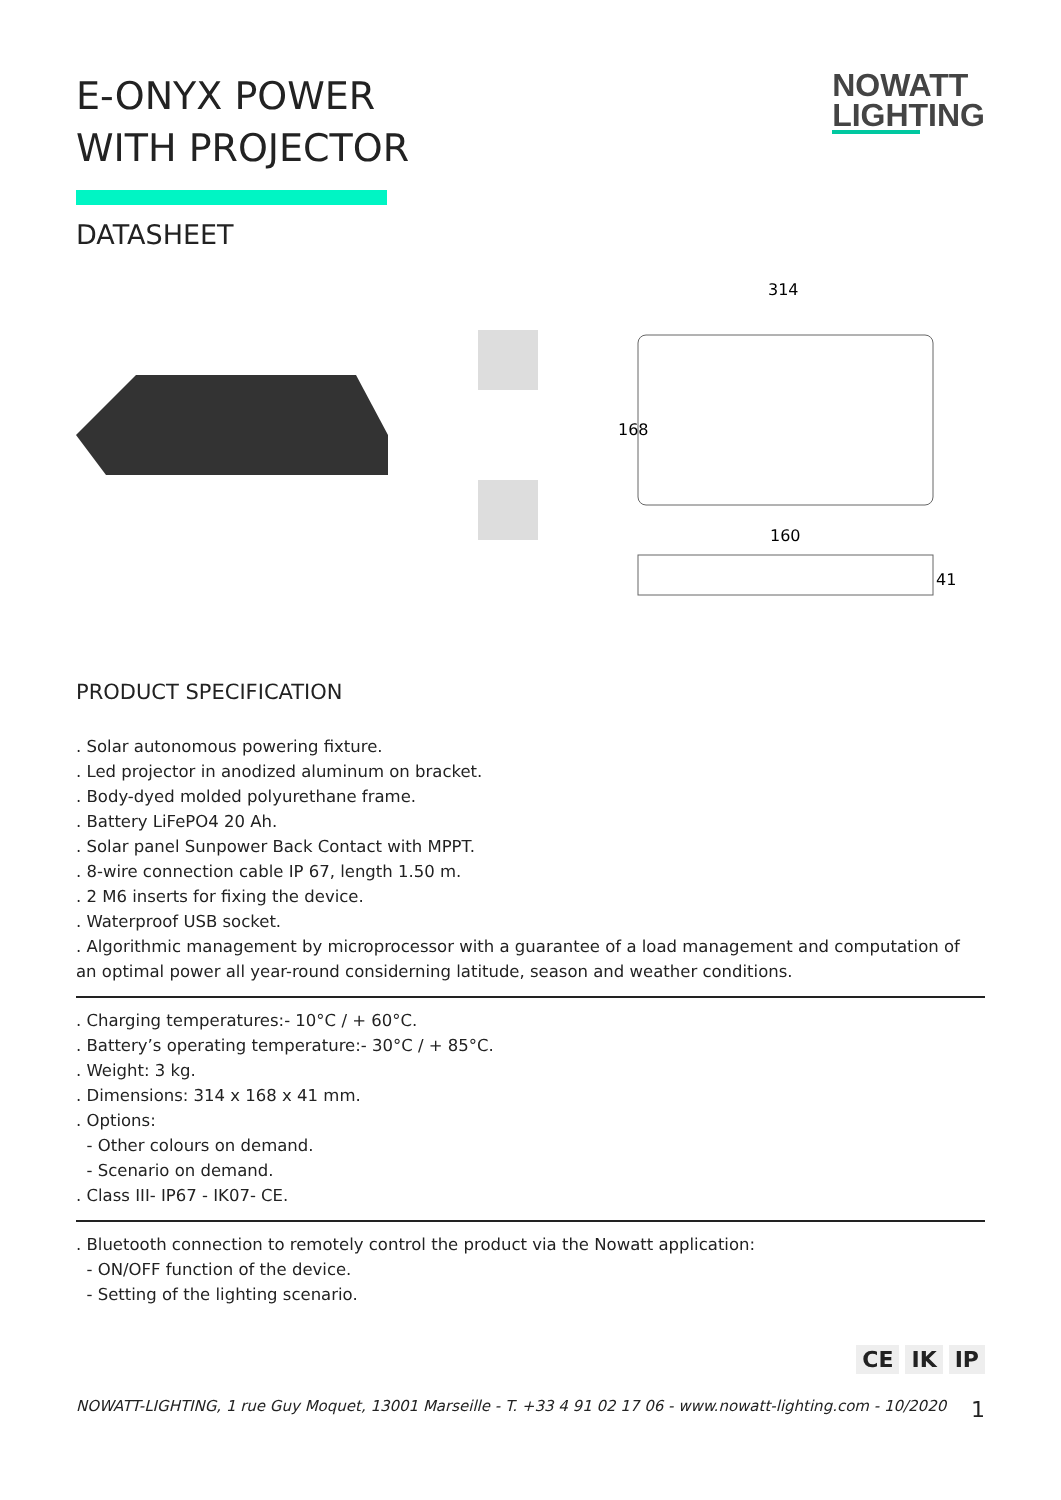E-ONYX POWER
WITH PROJECTOR
NOWATT
LIGHTING
DATASHEET
314
168
160
41
PRODUCT SPECIFICATION
. Solar autonomous powering fixture.
. Led projector in anodized aluminum on bracket.
. Body-dyed molded polyurethane frame.
. Battery LiFePO4 20 Ah.
. Solar panel Sunpower Back Contact with MPPT.
. 8-wire connection cable IP 67, length 1.50 m.
. 2 M6 inserts for fixing the device.
. Waterproof USB socket.
. Algorithmic management by microprocessor with a guarantee of a load management and computation of an optimal power all year-round considerning latitude, season and weather conditions.
. Charging temperatures:- 10°C / + 60°C.
. Battery’s operating temperature:- 30°C / + 85°C.
. Weight: 3 kg.
. Dimensions: 314 x 168 x 41 mm.
. Options:
- Other colours on demand.
- Scenario on demand.
. Class III- IP67 - IK07- CE.
. Bluetooth connection to remotely control the product via the Nowatt application:
- ON/OFF function of the device.
- Setting of the lighting scenario.
CE IK IP
NOWATT-LIGHTING, 1 rue Guy Moquet, 13001 Marseille - T. +33 4 91 02 17 06 - www.nowatt-lighting.com - 10/2020 1